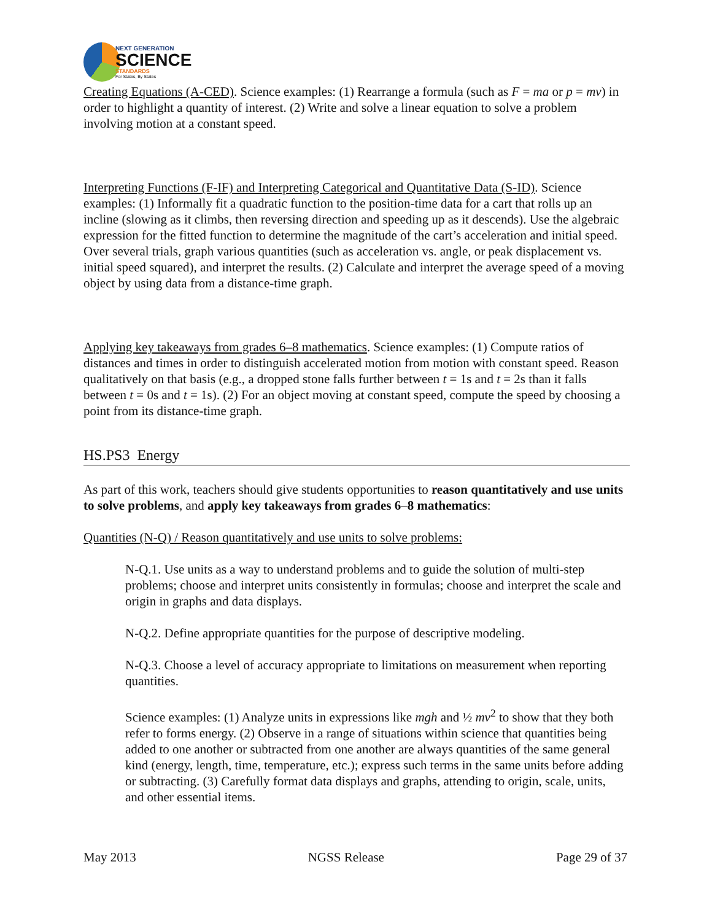NEXT GENERATION
SCIENCE
STANDARDS
For States, By States
Creating Equations (A-CED). Science examples: (1) Rearrange a formula (such as F = ma or p = mv) in order to highlight a quantity of interest. (2) Write and solve a linear equation to solve a problem involving motion at a constant speed.
Interpreting Functions (F-IF) and Interpreting Categorical and Quantitative Data (S-ID). Science examples: (1) Informally fit a quadratic function to the position-time data for a cart that rolls up an incline (slowing as it climbs, then reversing direction and speeding up as it descends). Use the algebraic expression for the fitted function to determine the magnitude of the cart’s acceleration and initial speed. Over several trials, graph various quantities (such as acceleration vs. angle, or peak displacement vs. initial speed squared), and interpret the results. (2) Calculate and interpret the average speed of a moving object by using data from a distance-time graph.
Applying key takeaways from grades 6–8 mathematics. Science examples: (1) Compute ratios of distances and times in order to distinguish accelerated motion from motion with constant speed. Reason qualitatively on that basis (e.g., a dropped stone falls further between t = 1s and t = 2s than it falls between t = 0s and t = 1s). (2) For an object moving at constant speed, compute the speed by choosing a point from its distance-time graph.
HS.PS3 Energy
As part of this work, teachers should give students opportunities to reason quantitatively and use units to solve problems, and apply key takeaways from grades 6–8 mathematics:
Quantities (N-Q) / Reason quantitatively and use units to solve problems:
N-Q.1. Use units as a way to understand problems and to guide the solution of multi-step problems; choose and interpret units consistently in formulas; choose and interpret the scale and origin in graphs and data displays.
N-Q.2. Define appropriate quantities for the purpose of descriptive modeling.
N-Q.3. Choose a level of accuracy appropriate to limitations on measurement when reporting quantities.
Science examples: (1) Analyze units in expressions like mgh and ½ mv<sup>2</sup> to show that they both refer to forms energy. (2) Observe in a range of situations within science that quantities being added to one another or subtracted from one another are always quantities of the same general kind (energy, length, time, temperature, etc.); express such terms in the same units before adding or subtracting. (3) Carefully format data displays and graphs, attending to origin, scale, units, and other essential items.
May 2013 NGSS Release Page 29 of 37